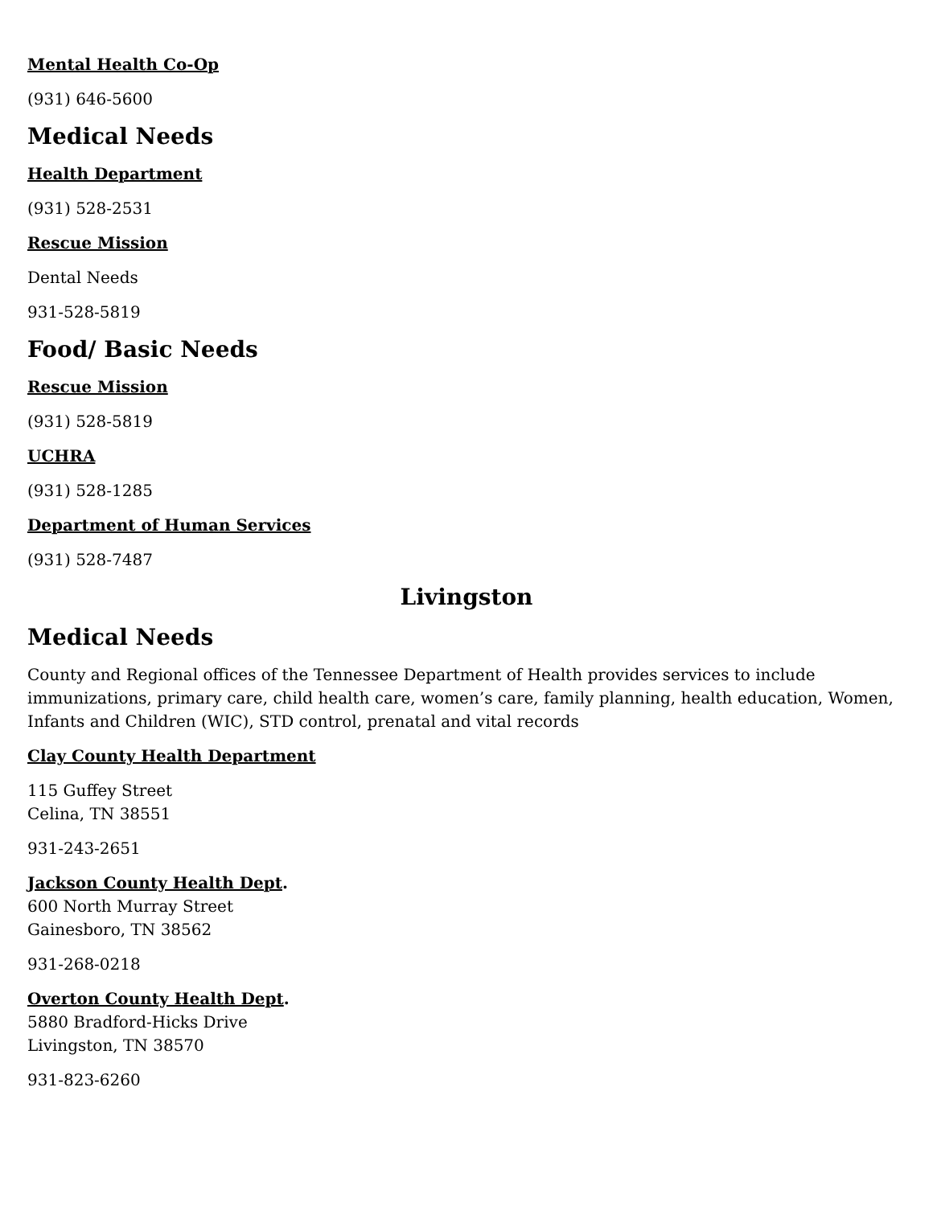Mental Health Co-Op
(931) 646-5600
Medical Needs
Health Department
(931) 528-2531
Rescue Mission
Dental Needs
931-528-5819
Food/ Basic Needs
Rescue Mission
(931) 528-5819
UCHRA
(931) 528-1285
Department of Human Services
(931) 528-7487
Livingston
Medical Needs
County and Regional offices of the Tennessee Department of Health provides services to include immunizations, primary care, child health care, women’s care, family planning, health education, Women, Infants and Children (WIC), STD control, prenatal and vital records
Clay County Health Department
115 Guffey Street
Celina, TN 38551
931-243-2651
Jackson County Health Dept.
600 North Murray Street
Gainesboro, TN 38562
931-268-0218
Overton County Health Dept.
5880 Bradford-Hicks Drive
Livingston, TN 38570
931-823-6260